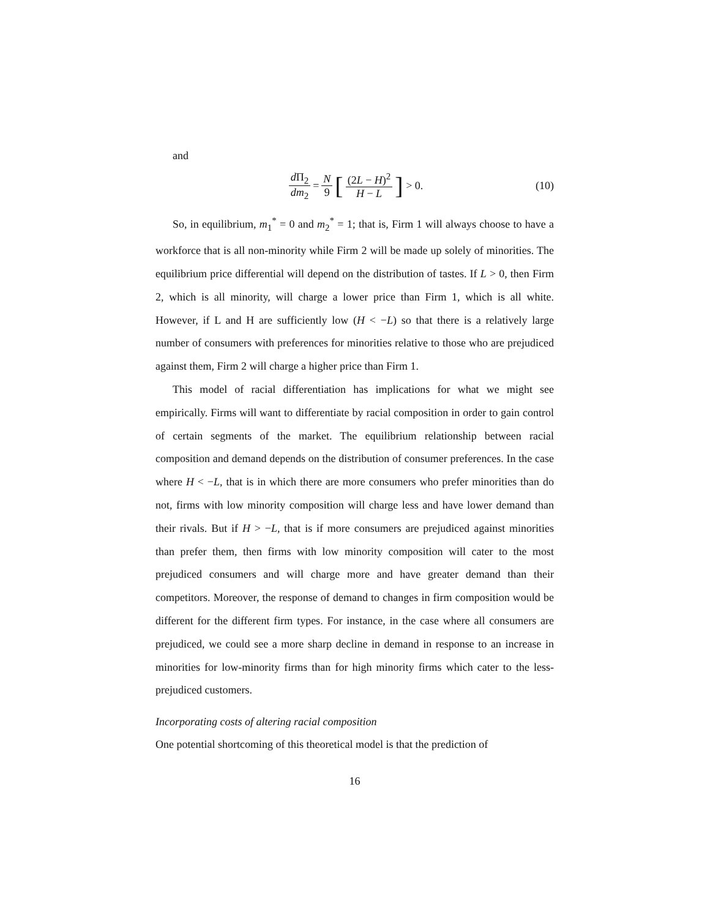and
d Π<sub>2</sub> dm<sub>2</sub> = N 9 [(2L − H)<sup>2</sup> H − L] > 0. (10)
So, in equilibrium, m<sub>1</sub><sup>*</sup> = 0 and m<sub>2</sub><sup>*</sup> = 1; that is, Firm 1 will always choose to have a workforce that is all non-minority while Firm 2 will be made up solely of minorities. The equilibrium price differential will depend on the distribution of tastes. If L > 0, then Firm 2, which is all minority, will charge a lower price than Firm 1, which is all white. However, if L and H are sufficiently low (H < −L) so that there is a relatively large number of consumers with preferences for minorities relative to those who are prejudiced against them, Firm 2 will charge a higher price than Firm 1.
This model of racial differentiation has implications for what we might see empirically. Firms will want to differentiate by racial composition in order to gain control of certain segments of the market. The equilibrium relationship between racial composition and demand depends on the distribution of consumer preferences. In the case where H < −L, that is in which there are more consumers who prefer minorities than do not, firms with low minority composition will charge less and have lower demand than their rivals. But if H > −L, that is if more consumers are prejudiced against minorities than prefer them, then firms with low minority composition will cater to the most prejudiced consumers and will charge more and have greater demand than their competitors. Moreover, the response of demand to changes in firm composition would be different for the different firm types. For instance, in the case where all consumers are prejudiced, we could see a more sharp decline in demand in response to an increase in minorities for low-minority firms than for high minority firms which cater to the less-prejudiced customers.
Incorporating costs of altering racial composition
One potential shortcoming of this theoretical model is that the prediction of
16